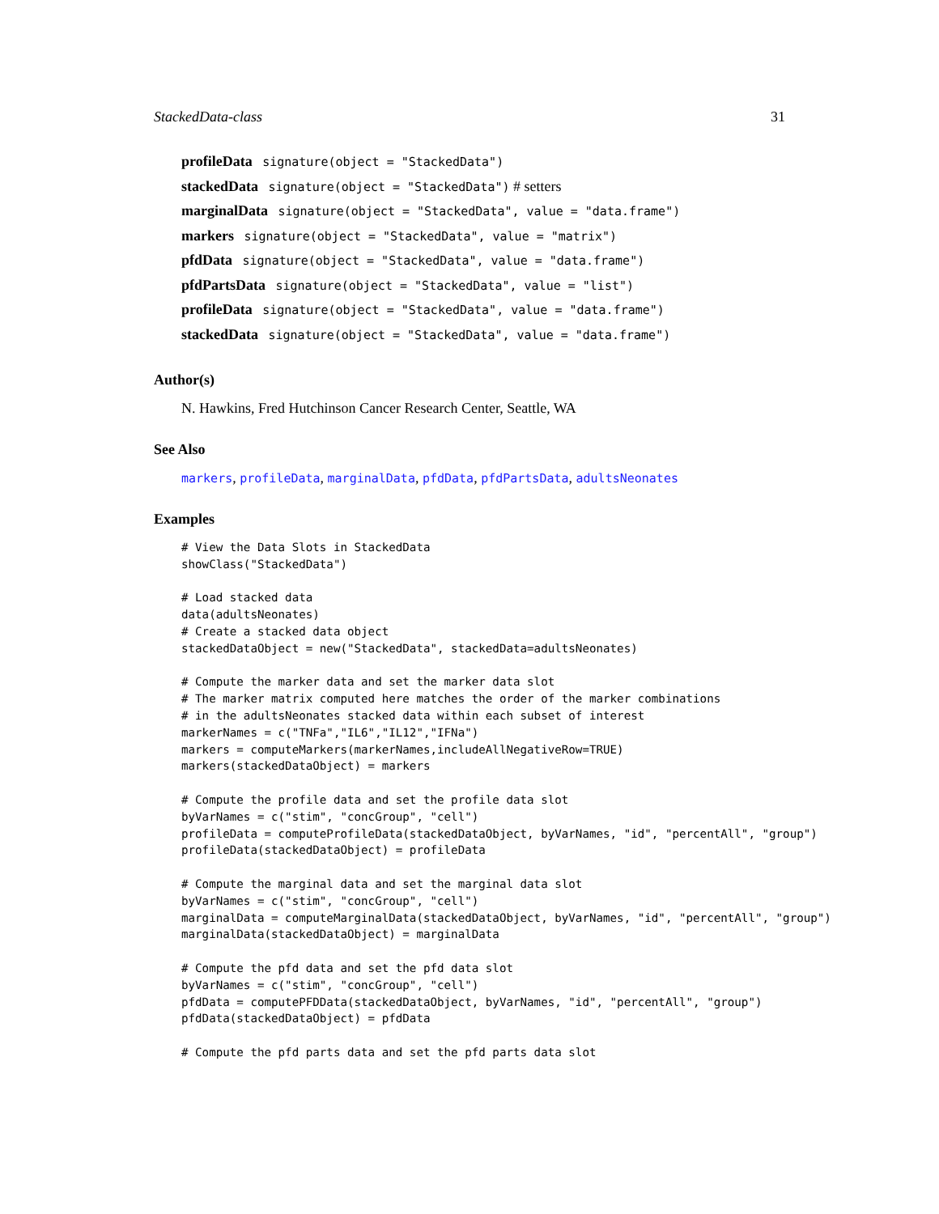StackedData-class 31
profileData signature(object = "StackedData")
stackedData signature(object = "StackedData") # setters
marginalData signature(object = "StackedData", value = "data.frame")
markers signature(object = "StackedData", value = "matrix")
pfdData signature(object = "StackedData", value = "data.frame")
pfdPartsData signature(object = "StackedData", value = "list")
profileData signature(object = "StackedData", value = "data.frame")
stackedData signature(object = "StackedData", value = "data.frame")
Author(s)
N. Hawkins, Fred Hutchinson Cancer Research Center, Seattle, WA
See Also
markers, profileData, marginalData, pfdData, pfdPartsData, adultsNeonates
Examples
# View the Data Slots in StackedData
showClass("StackedData")

# Load stacked data
data(adultsNeonates)
# Create a stacked data object
stackedDataObject = new("StackedData", stackedData=adultsNeonates)

# Compute the marker data and set the marker data slot
# The marker matrix computed here matches the order of the marker combinations
# in the adultsNeonates stacked data within each subset of interest
markerNames = c("TNFa","IL6","IL12","IFNa")
markers = computeMarkers(markerNames,includeAllNegativeRow=TRUE)
markers(stackedDataObject) = markers

# Compute the profile data and set the profile data slot
byVarNames = c("stim", "concGroup", "cell")
profileData = computeProfileData(stackedDataObject, byVarNames, "id", "percentAll", "group")
profileData(stackedDataObject) = profileData

# Compute the marginal data and set the marginal data slot
byVarNames = c("stim", "concGroup", "cell")
marginalData = computeMarginalData(stackedDataObject, byVarNames, "id", "percentAll", "group")
marginalData(stackedDataObject) = marginalData

# Compute the pfd data and set the pfd data slot
byVarNames = c("stim", "concGroup", "cell")
pfdData = computePFDData(stackedDataObject, byVarNames, "id", "percentAll", "group")
pfdData(stackedDataObject) = pfdData

# Compute the pfd parts data and set the pfd parts data slot